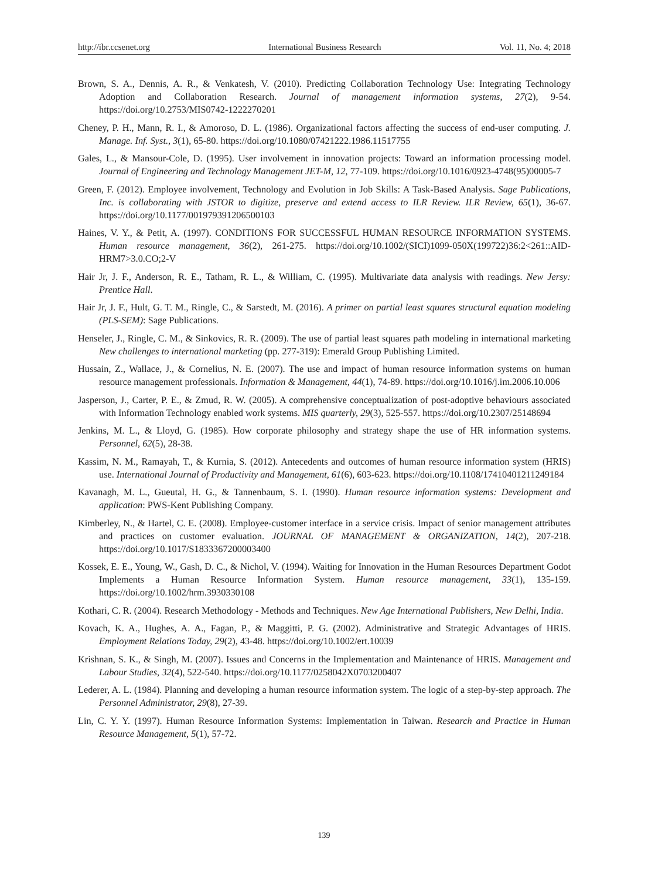http://ibr.ccsenet.org International Business Research Vol. 11, No. 4; 2018
Brown, S. A., Dennis, A. R., & Venkatesh, V. (2010). Predicting Collaboration Technology Use: Integrating Technology Adoption and Collaboration Research. Journal of management information systems, 27(2), 9-54. https://doi.org/10.2753/MIS0742-1222270201
Cheney, P. H., Mann, R. I., & Amoroso, D. L. (1986). Organizational factors affecting the success of end-user computing. J. Manage. Inf. Syst., 3(1), 65-80. https://doi.org/10.1080/07421222.1986.11517755
Gales, L., & Mansour-Cole, D. (1995). User involvement in innovation projects: Toward an information processing model. Journal of Engineering and Technology Management JET-M, 12, 77-109. https://doi.org/10.1016/0923-4748(95)00005-7
Green, F. (2012). Employee involvement, Technology and Evolution in Job Skills: A Task-Based Analysis. Sage Publications, Inc. is collaborating with JSTOR to digitize, preserve and extend access to ILR Review. ILR Review, 65(1), 36-67. https://doi.org/10.1177/001979391206500103
Haines, V. Y., & Petit, A. (1997). CONDITIONS FOR SUCCESSFUL HUMAN RESOURCE INFORMATION SYSTEMS. Human resource management, 36(2), 261-275. https://doi.org/10.1002/(SICI)1099-050X(199722)36:2<261::AID-HRM7>3.0.CO;2-V
Hair Jr, J. F., Anderson, R. E., Tatham, R. L., & William, C. (1995). Multivariate data analysis with readings. New Jersy: Prentice Hall.
Hair Jr, J. F., Hult, G. T. M., Ringle, C., & Sarstedt, M. (2016). A primer on partial least squares structural equation modeling (PLS-SEM): Sage Publications.
Henseler, J., Ringle, C. M., & Sinkovics, R. R. (2009). The use of partial least squares path modeling in international marketing New challenges to international marketing (pp. 277-319): Emerald Group Publishing Limited.
Hussain, Z., Wallace, J., & Cornelius, N. E. (2007). The use and impact of human resource information systems on human resource management professionals. Information & Management, 44(1), 74-89. https://doi.org/10.1016/j.im.2006.10.006
Jasperson, J., Carter, P. E., & Zmud, R. W. (2005). A comprehensive conceptualization of post-adoptive behaviours associated with Information Technology enabled work systems. MIS quarterly, 29(3), 525-557. https://doi.org/10.2307/25148694
Jenkins, M. L., & Lloyd, G. (1985). How corporate philosophy and strategy shape the use of HR information systems. Personnel, 62(5), 28-38.
Kassim, N. M., Ramayah, T., & Kurnia, S. (2012). Antecedents and outcomes of human resource information system (HRIS) use. International Journal of Productivity and Management, 61(6), 603-623. https://doi.org/10.1108/17410401211249184
Kavanagh, M. L., Gueutal, H. G., & Tannenbaum, S. I. (1990). Human resource information systems: Development and application: PWS-Kent Publishing Company.
Kimberley, N., & Hartel, C. E. (2008). Employee-customer interface in a service crisis. Impact of senior management attributes and practices on customer evaluation. JOURNAL OF MANAGEMENT & ORGANIZATION, 14(2), 207-218. https://doi.org/10.1017/S1833367200003400
Kossek, E. E., Young, W., Gash, D. C., & Nichol, V. (1994). Waiting for Innovation in the Human Resources Department Godot Implements a Human Resource Information System. Human resource management, 33(1), 135-159. https://doi.org/10.1002/hrm.3930330108
Kothari, C. R. (2004). Research Methodology - Methods and Techniques. New Age International Publishers, New Delhi, India.
Kovach, K. A., Hughes, A. A., Fagan, P., & Maggitti, P. G. (2002). Administrative and Strategic Advantages of HRIS. Employment Relations Today, 29(2), 43-48. https://doi.org/10.1002/ert.10039
Krishnan, S. K., & Singh, M. (2007). Issues and Concerns in the Implementation and Maintenance of HRIS. Management and Labour Studies, 32(4), 522-540. https://doi.org/10.1177/0258042X0703200407
Lederer, A. L. (1984). Planning and developing a human resource information system. The logic of a step-by-step approach. The Personnel Administrator, 29(8), 27-39.
Lin, C. Y. Y. (1997). Human Resource Information Systems: Implementation in Taiwan. Research and Practice in Human Resource Management, 5(1), 57-72.
139